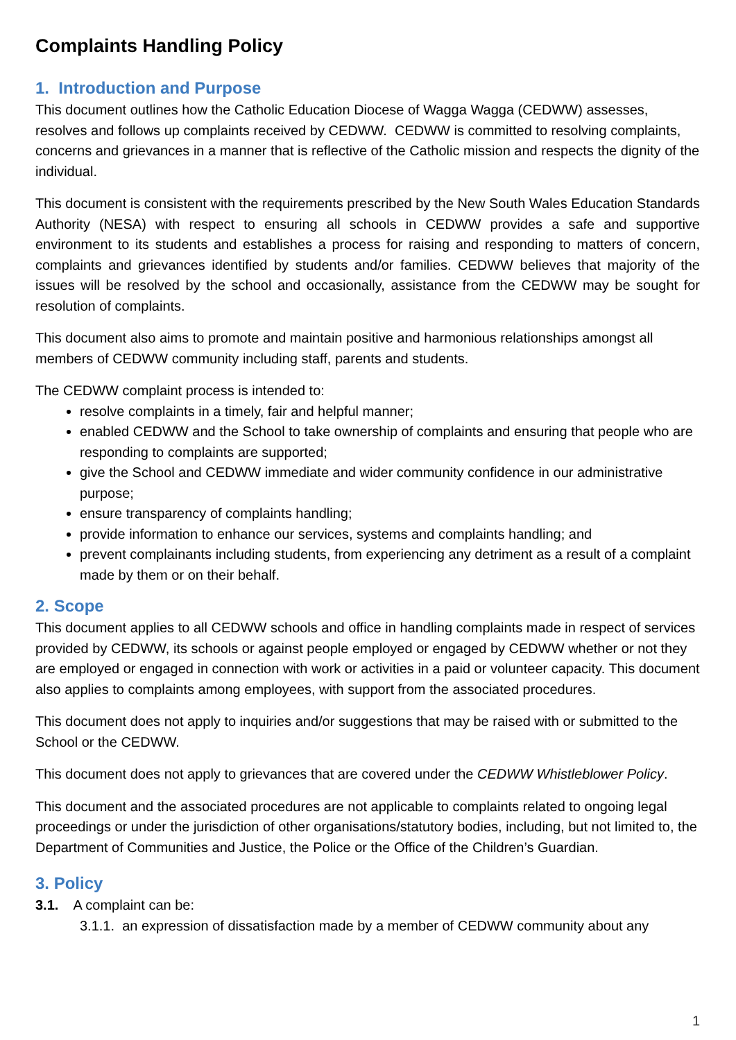Complaints Handling Policy
1. Introduction and Purpose
This document outlines how the Catholic Education Diocese of Wagga Wagga (CEDWW) assesses, resolves and follows up complaints received by CEDWW. CEDWW is committed to resolving complaints, concerns and grievances in a manner that is reflective of the Catholic mission and respects the dignity of the individual.
This document is consistent with the requirements prescribed by the New South Wales Education Standards Authority (NESA) with respect to ensuring all schools in CEDWW provides a safe and supportive environment to its students and establishes a process for raising and responding to matters of concern, complaints and grievances identified by students and/or families. CEDWW believes that majority of the issues will be resolved by the school and occasionally, assistance from the CEDWW may be sought for resolution of complaints.
This document also aims to promote and maintain positive and harmonious relationships amongst all members of CEDWW community including staff, parents and students.
The CEDWW complaint process is intended to:
resolve complaints in a timely, fair and helpful manner;
enabled CEDWW and the School to take ownership of complaints and ensuring that people who are responding to complaints are supported;
give the School and CEDWW immediate and wider community confidence in our administrative purpose;
ensure transparency of complaints handling;
provide information to enhance our services, systems and complaints handling; and
prevent complainants including students, from experiencing any detriment as a result of a complaint made by them or on their behalf.
2. Scope
This document applies to all CEDWW schools and office in handling complaints made in respect of services provided by CEDWW, its schools or against people employed or engaged by CEDWW whether or not they are employed or engaged in connection with work or activities in a paid or volunteer capacity. This document also applies to complaints among employees, with support from the associated procedures.
This document does not apply to inquiries and/or suggestions that may be raised with or submitted to the School or the CEDWW.
This document does not apply to grievances that are covered under the CEDWW Whistleblower Policy.
This document and the associated procedures are not applicable to complaints related to ongoing legal proceedings or under the jurisdiction of other organisations/statutory bodies, including, but not limited to, the Department of Communities and Justice, the Police or the Office of the Children’s Guardian.
3. Policy
3.1. A complaint can be:
3.1.1. an expression of dissatisfaction made by a member of CEDWW community about any
1